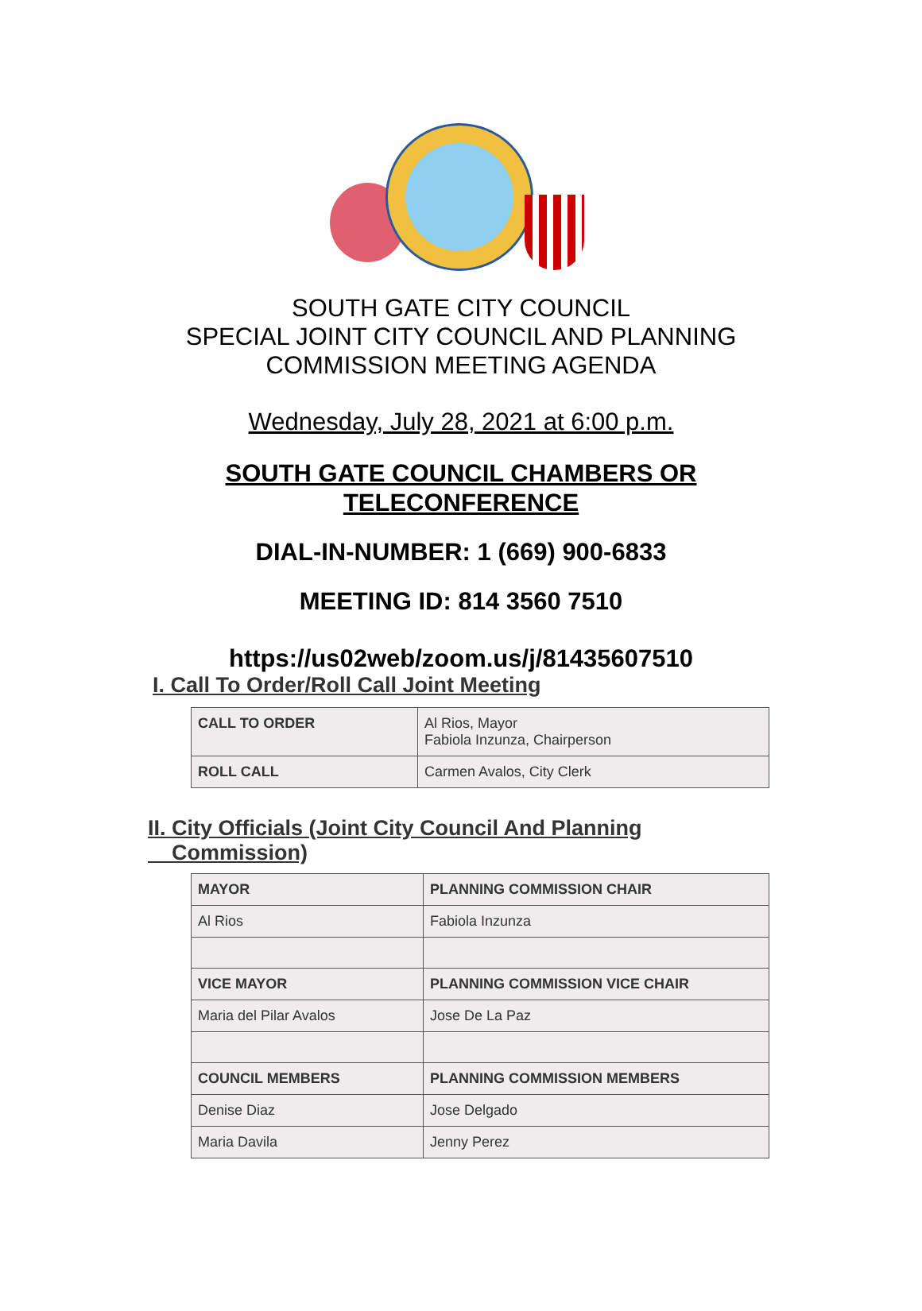SOUTH GATE CITY COUNCIL
SPECIAL JOINT CITY COUNCIL AND PLANNING
COMMISSION MEETING AGENDA
Wednesday, July 28, 2021 at 6:00 p.m.
SOUTH GATE COUNCIL CHAMBERS OR
TELECONFERENCE
DIAL-IN-NUMBER: 1 (669) 900-6833
MEETING ID: 814 3560 7510
https://us02web/zoom.us/j/81435607510
I. Call To Order/Roll Call Joint Meeting
| CALL TO ORDER | Al Rios, Mayor Fabiola Inzunza, Chairperson |
| ROLL CALL | Carmen Avalos, City Clerk |
II. City Officials (Joint City Council And Planning
Commission)
| MAYOR | PLANNING COMMISSION CHAIR |
| Al Rios | Fabiola Inzunza |
| VICE MAYOR | PLANNING COMMISSION VICE CHAIR |
| Maria del Pilar Avalos | Jose De La Paz |
| COUNCIL MEMBERS | PLANNING COMMISSION MEMBERS |
| Denise Diaz | Jose Delgado |
| Maria Davila | Jenny Perez |